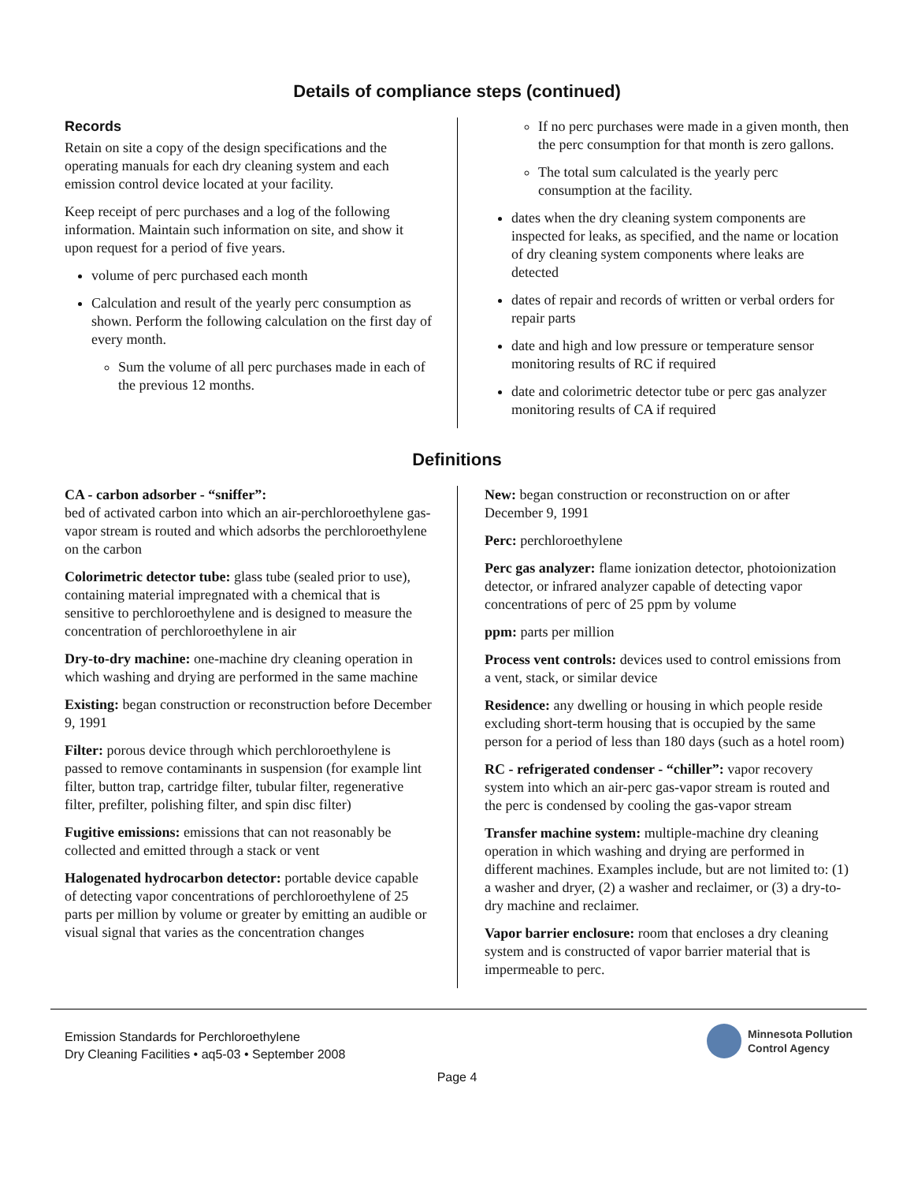Details of compliance steps (continued)
Records
Retain on site a copy of the design specifications and the operating manuals for each dry cleaning system and each emission control device located at your facility.
Keep receipt of perc purchases and a log of the following information. Maintain such information on site, and show it upon request for a period of five years.
volume of perc purchased each month
Calculation and result of the yearly perc consumption as shown. Perform the following calculation on the first day of every month.
Sum the volume of all perc purchases made in each of the previous 12 months.
If no perc purchases were made in a given month, then the perc consumption for that month is zero gallons.
The total sum calculated is the yearly perc consumption at the facility.
dates when the dry cleaning system components are inspected for leaks, as specified, and the name or location of dry cleaning system components where leaks are detected
dates of repair and records of written or verbal orders for repair parts
date and high and low pressure or temperature sensor monitoring results of RC if required
date and colorimetric detector tube or perc gas analyzer monitoring results of CA if required
Definitions
CA - carbon adsorber - “sniffer”:
bed of activated carbon into which an air-perchloroethylene gas-vapor stream is routed and which adsorbs the perchloroethylene on the carbon
Colorimetric detector tube: glass tube (sealed prior to use), containing material impregnated with a chemical that is sensitive to perchloroethylene and is designed to measure the concentration of perchloroethylene in air
Dry-to-dry machine: one-machine dry cleaning operation in which washing and drying are performed in the same machine
Existing: began construction or reconstruction before December 9, 1991
Filter: porous device through which perchloroethylene is passed to remove contaminants in suspension (for example lint filter, button trap, cartridge filter, tubular filter, regenerative filter, prefilter, polishing filter, and spin disc filter)
Fugitive emissions: emissions that can not reasonably be collected and emitted through a stack or vent
Halogenated hydrocarbon detector: portable device capable of detecting vapor concentrations of perchloroethylene of 25 parts per million by volume or greater by emitting an audible or visual signal that varies as the concentration changes
New: began construction or reconstruction on or after December 9, 1991
Perc: perchloroethylene
Perc gas analyzer: flame ionization detector, photoionization detector, or infrared analyzer capable of detecting vapor concentrations of perc of 25 ppm by volume
ppm: parts per million
Process vent controls: devices used to control emissions from a vent, stack, or similar device
Residence: any dwelling or housing in which people reside excluding short-term housing that is occupied by the same person for a period of less than 180 days (such as a hotel room)
RC - refrigerated condenser - “chiller”: vapor recovery system into which an air-perc gas-vapor stream is routed and the perc is condensed by cooling the gas-vapor stream
Transfer machine system: multiple-machine dry cleaning operation in which washing and drying are performed in different machines. Examples include, but are not limited to: (1) a washer and dryer, (2) a washer and reclaimer, or (3) a dry-to-dry machine and reclaimer.
Vapor barrier enclosure: room that encloses a dry cleaning system and is constructed of vapor barrier material that is impermeable to perc.
Emission Standards for Perchloroethylene
Dry Cleaning Facilities • aq5-03 • September 2008
Minnesota Pollution
Control Agency
Page 4